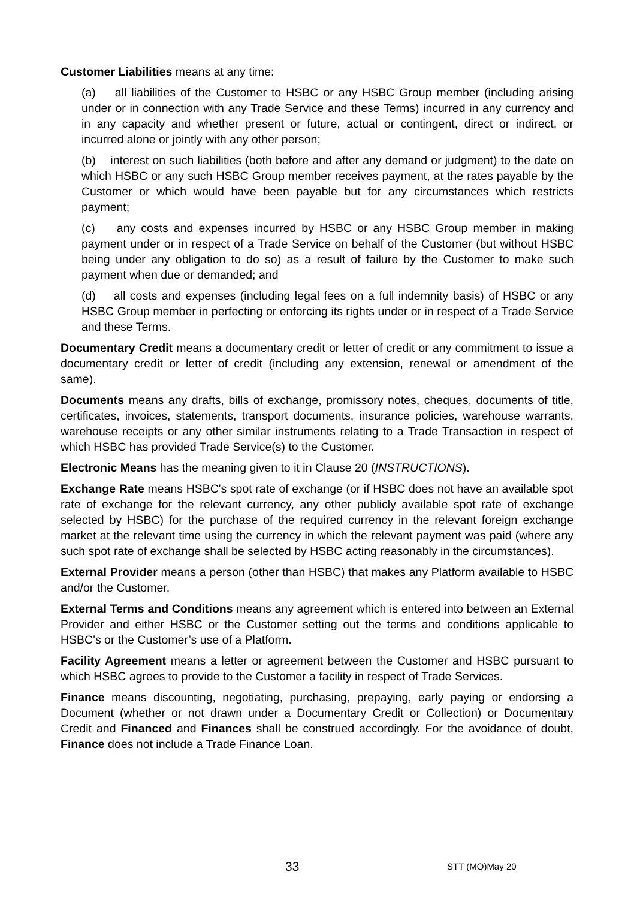Customer Liabilities means at any time:
(a) all liabilities of the Customer to HSBC or any HSBC Group member (including arising under or in connection with any Trade Service and these Terms) incurred in any currency and in any capacity and whether present or future, actual or contingent, direct or indirect, or incurred alone or jointly with any other person;
(b) interest on such liabilities (both before and after any demand or judgment) to the date on which HSBC or any such HSBC Group member receives payment, at the rates payable by the Customer or which would have been payable but for any circumstances which restricts payment;
(c) any costs and expenses incurred by HSBC or any HSBC Group member in making payment under or in respect of a Trade Service on behalf of the Customer (but without HSBC being under any obligation to do so) as a result of failure by the Customer to make such payment when due or demanded; and
(d) all costs and expenses (including legal fees on a full indemnity basis) of HSBC or any HSBC Group member in perfecting or enforcing its rights under or in respect of a Trade Service and these Terms.
Documentary Credit means a documentary credit or letter of credit or any commitment to issue a documentary credit or letter of credit (including any extension, renewal or amendment of the same).
Documents means any drafts, bills of exchange, promissory notes, cheques, documents of title, certificates, invoices, statements, transport documents, insurance policies, warehouse warrants, warehouse receipts or any other similar instruments relating to a Trade Transaction in respect of which HSBC has provided Trade Service(s) to the Customer.
Electronic Means has the meaning given to it in Clause 20 (INSTRUCTIONS).
Exchange Rate means HSBC's spot rate of exchange (or if HSBC does not have an available spot rate of exchange for the relevant currency, any other publicly available spot rate of exchange selected by HSBC) for the purchase of the required currency in the relevant foreign exchange market at the relevant time using the currency in which the relevant payment was paid (where any such spot rate of exchange shall be selected by HSBC acting reasonably in the circumstances).
External Provider means a person (other than HSBC) that makes any Platform available to HSBC and/or the Customer.
External Terms and Conditions means any agreement which is entered into between an External Provider and either HSBC or the Customer setting out the terms and conditions applicable to HSBC's or the Customer’s use of a Platform.
Facility Agreement means a letter or agreement between the Customer and HSBC pursuant to which HSBC agrees to provide to the Customer a facility in respect of Trade Services.
Finance means discounting, negotiating, purchasing, prepaying, early paying or endorsing a Document (whether or not drawn under a Documentary Credit or Collection) or Documentary Credit and Financed and Finances shall be construed accordingly. For the avoidance of doubt, Finance does not include a Trade Finance Loan.
33 STT (MO)May 20